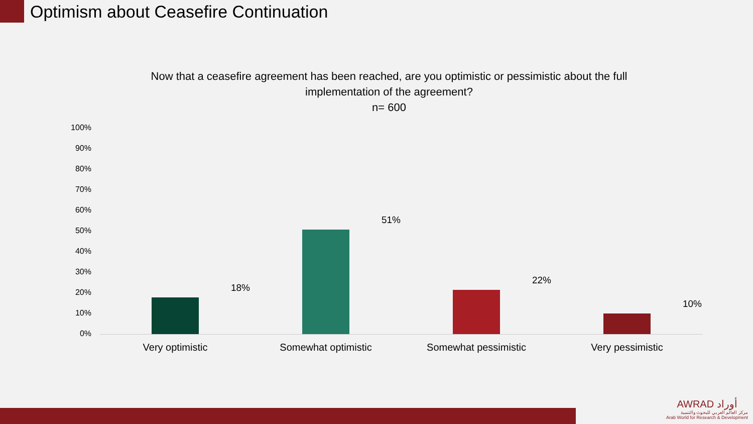Optimism about Ceasefire Continuation
Now that a ceasefire agreement has been reached, are you optimistic or pessimistic about the full implementation of the agreement?
n= 600
100%
90%
80%
70%
60%
50%
40%
30%
20%
10%
0%
18%
51%
22%
10%
Very optimistic Somewhat optimistic Somewhat pessimistic Very pessimistic
AWRAD أوراد
مركز العالم العربي للبحوث والتنمية
Arab World for Research & Development